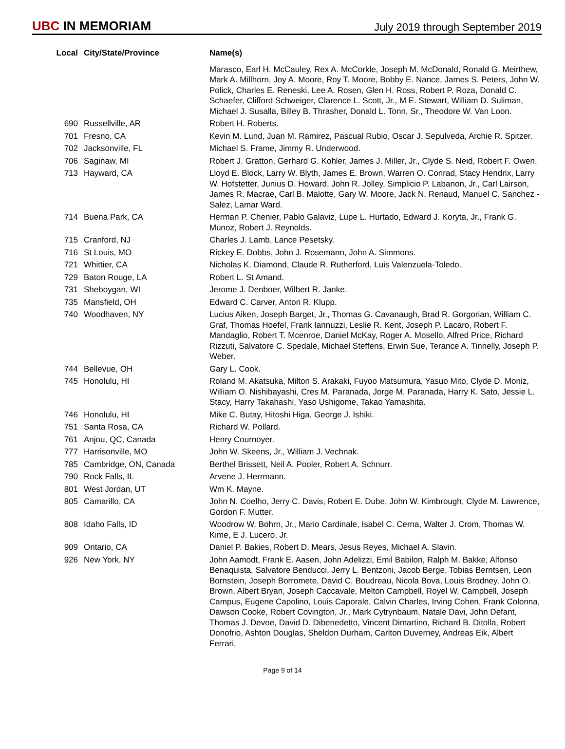UBC IN MEMORIAM
July 2019 through September 2019
| Local | City/State/Province | Name(s) |
| --- | --- | --- |
| | | Marasco, Earl H. McCauley, Rex A. McCorkle, Joseph M. McDonald, Ronald G. Meirthew, Mark A. Millhorn, Joy A. Moore, Roy T. Moore, Bobby E. Nance, James S. Peters, John W. Polick, Charles E. Reneski, Lee A. Rosen, Glen H. Ross, Robert P. Roza, Donald C. Schaefer, Clifford Schweiger, Clarence L. Scott, Jr., M E. Stewart, William D. Suliman, Michael J. Susalla, Billey B. Thrasher, Donald L. Tonn, Sr., Theodore W. Van Loon. |
| 690 | Russellville, AR | Robert H. Roberts. |
| 701 | Fresno, CA | Kevin M. Lund, Juan M. Ramirez, Pascual Rubio, Oscar J. Sepulveda, Archie R. Spitzer. |
| 702 | Jacksonville, FL | Michael S. Frame, Jimmy R. Underwood. |
| 706 | Saginaw, MI | Robert J. Gratton, Gerhard G. Kohler, James J. Miller, Jr., Clyde S. Neid, Robert F. Owen. |
| 713 | Hayward, CA | Lloyd E. Block, Larry W. Blyth, James E. Brown, Warren O. Conrad, Stacy Hendrix, Larry W. Hofstetter, Junius D. Howard, John R. Jolley, Simplicio P. Labanon, Jr., Carl Lairson, James R. Macrae, Carl B. Malotte, Gary W. Moore, Jack N. Renaud, Manuel C. Sanchez - Salez, Lamar Ward. |
| 714 | Buena Park, CA | Herman P. Chenier, Pablo Galaviz, Lupe L. Hurtado, Edward J. Koryta, Jr., Frank G. Munoz, Robert J. Reynolds. |
| 715 | Cranford, NJ | Charles J. Lamb, Lance Pesetsky. |
| 716 | St Louis, MO | Rickey E. Dobbs, John J. Rosemann, John A. Simmons. |
| 721 | Whittier, CA | Nicholas K. Diamond, Claude R. Rutherford, Luis Valenzuela-Toledo. |
| 729 | Baton Rouge, LA | Robert L. St Amand. |
| 731 | Sheboygan, WI | Jerome J. Denboer, Wilbert R. Janke. |
| 735 | Mansfield, OH | Edward C. Carver, Anton R. Klupp. |
| 740 | Woodhaven, NY | Lucius Aiken, Joseph Barget, Jr., Thomas G. Cavanaugh, Brad R. Gorgorian, William C. Graf, Thomas Hoefel, Frank Iannuzzi, Leslie R. Kent, Joseph P. Lacaro, Robert F. Mandaglio, Robert T. Mcenroe, Daniel McKay, Roger A. Mosello, Alfred Price, Richard Rizzuti, Salvatore C. Spedale, Michael Steffens, Erwin Sue, Terance A. Tinnelly, Joseph P. Weber. |
| 744 | Bellevue, OH | Gary L. Cook. |
| 745 | Honolulu, HI | Roland M. Akatsuka, Milton S. Arakaki, Fuyoo Matsumura, Yasuo Mito, Clyde D. Moniz, William O. Nishibayashi, Cres M. Paranada, Jorge M. Paranada, Harry K. Sato, Jessie L. Stacy, Harry Takahashi, Yaso Ushigome, Takao Yamashita. |
| 746 | Honolulu, HI | Mike C. Butay, Hitoshi Higa, George J. Ishiki. |
| 751 | Santa Rosa, CA | Richard W. Pollard. |
| 761 | Anjou, QC, Canada | Henry Cournoyer. |
| 777 | Harrisonville, MO | John W. Skeens, Jr., William J. Vechnak. |
| 785 | Cambridge, ON, Canada | Berthel Brissett, Neil A. Pooler, Robert A. Schnurr. |
| 790 | Rock Falls, IL | Arvene J. Herrmann. |
| 801 | West Jordan, UT | Wm K. Mayne. |
| 805 | Camarillo, CA | John N. Coelho, Jerry C. Davis, Robert E. Dube, John W. Kimbrough, Clyde M. Lawrence, Gordon F. Mutter. |
| 808 | Idaho Falls, ID | Woodrow W. Bohrn, Jr., Mario Cardinale, Isabel C. Cerna, Walter J. Crom, Thomas W. Kime, E J. Lucero, Jr. |
| 909 | Ontario, CA | Daniel P. Bakies, Robert D. Mears, Jesus Reyes, Michael A. Slavin. |
| 926 | New York, NY | John Aamodt, Frank E. Aasen, John Adelizzi, Emil Babilon, Ralph M. Bakke, Alfonso Benaquista, Salvatore Benducci, Jerry L. Bentzoni, Jacob Berge, Tobias Berntsen, Leon Bornstein, Joseph Borromete, David C. Boudreau, Nicola Bova, Louis Brodney, John O. Brown, Albert Bryan, Joseph Caccavale, Melton Campbell, Royel W. Campbell, Joseph Campus, Eugene Capolino, Louis Caporale, Calvin Charles, Irving Cohen, Frank Colonna, Dawson Cooke, Robert Covington, Jr., Mark Cytrynbaum, Natale Davi, John Defant, Thomas J. Devoe, David D. Dibenedetto, Vincent Dimartino, Richard B. Ditolla, Robert Donofrio, Ashton Douglas, Sheldon Durham, Carlton Duverney, Andreas Eik, Albert Ferrari, |
Page 9 of 14